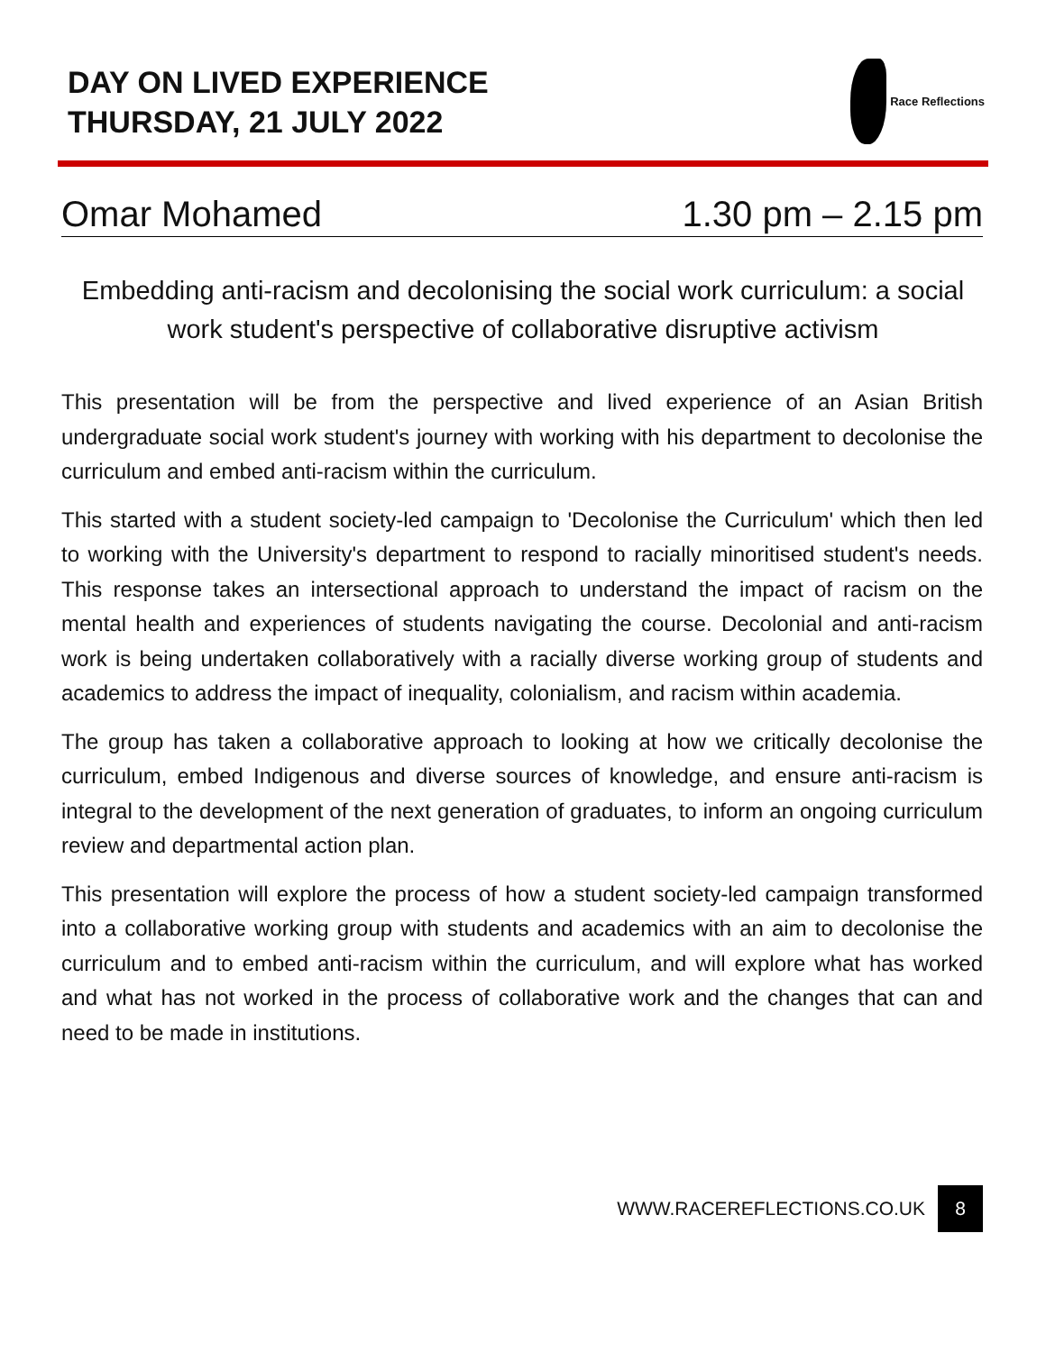DAY ON LIVED EXPERIENCE
THURSDAY, 21 JULY 2022
Race Reflections
Omar Mohamed 1.30 pm – 2.15 pm
Embedding anti-racism and decolonising the social work curriculum: a social work student's perspective of collaborative disruptive activism
This presentation will be from the perspective and lived experience of an Asian British undergraduate social work student's journey with working with his department to decolonise the curriculum and embed anti-racism within the curriculum.
This started with a student society-led campaign to 'Decolonise the Curriculum' which then led to working with the University's department to respond to racially minoritised student's needs. This response takes an intersectional approach to understand the impact of racism on the mental health and experiences of students navigating the course. Decolonial and anti-racism work is being undertaken collaboratively with a racially diverse working group of students and academics to address the impact of inequality, colonialism, and racism within academia.
The group has taken a collaborative approach to looking at how we critically decolonise the curriculum, embed Indigenous and diverse sources of knowledge, and ensure anti-racism is integral to the development of the next generation of graduates, to inform an ongoing curriculum review and departmental action plan.
This presentation will explore the process of how a student society-led campaign transformed into a collaborative working group with students and academics with an aim to decolonise the curriculum and to embed anti-racism within the curriculum, and will explore what has worked and what has not worked in the process of collaborative work and the changes that can and need to be made in institutions.
WWW.RACEREFLECTIONS.CO.UK 8